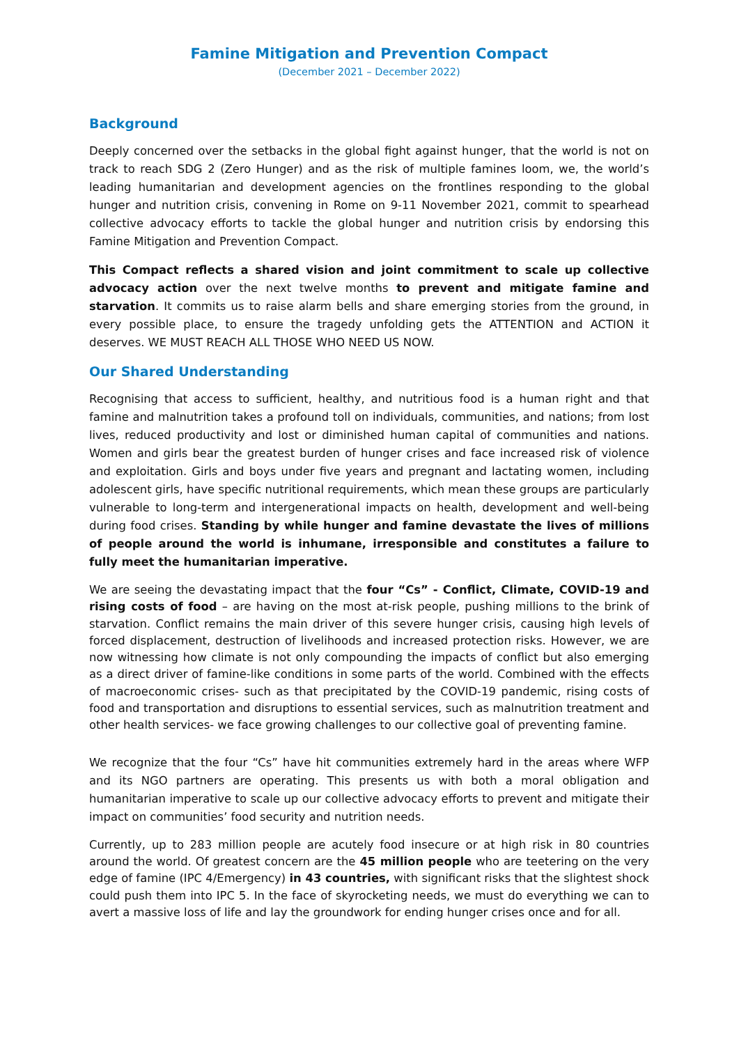Famine Mitigation and Prevention Compact
(December 2021 – December 2022)
Background
Deeply concerned over the setbacks in the global fight against hunger, that the world is not on track to reach SDG 2 (Zero Hunger) and as the risk of multiple famines loom, we, the world’s leading humanitarian and development agencies on the frontlines responding to the global hunger and nutrition crisis, convening in Rome on 9-11 November 2021, commit to spearhead collective advocacy efforts to tackle the global hunger and nutrition crisis by endorsing this Famine Mitigation and Prevention Compact.
This Compact reflects a shared vision and joint commitment to scale up collective advocacy action over the next twelve months to prevent and mitigate famine and starvation. It commits us to raise alarm bells and share emerging stories from the ground, in every possible place, to ensure the tragedy unfolding gets the ATTENTION and ACTION it deserves. WE MUST REACH ALL THOSE WHO NEED US NOW.
Our Shared Understanding
Recognising that access to sufficient, healthy, and nutritious food is a human right and that famine and malnutrition takes a profound toll on individuals, communities, and nations; from lost lives, reduced productivity and lost or diminished human capital of communities and nations. Women and girls bear the greatest burden of hunger crises and face increased risk of violence and exploitation. Girls and boys under five years and pregnant and lactating women, including adolescent girls, have specific nutritional requirements, which mean these groups are particularly vulnerable to long-term and intergenerational impacts on health, development and well-being during food crises. Standing by while hunger and famine devastate the lives of millions of people around the world is inhumane, irresponsible and constitutes a failure to fully meet the humanitarian imperative.
We are seeing the devastating impact that the four “Cs” - Conflict, Climate, COVID-19 and rising costs of food – are having on the most at-risk people, pushing millions to the brink of starvation. Conflict remains the main driver of this severe hunger crisis, causing high levels of forced displacement, destruction of livelihoods and increased protection risks. However, we are now witnessing how climate is not only compounding the impacts of conflict but also emerging as a direct driver of famine-like conditions in some parts of the world. Combined with the effects of macroeconomic crises- such as that precipitated by the COVID-19 pandemic, rising costs of food and transportation and disruptions to essential services, such as malnutrition treatment and other health services- we face growing challenges to our collective goal of preventing famine.
We recognize that the four “Cs” have hit communities extremely hard in the areas where WFP and its NGO partners are operating. This presents us with both a moral obligation and humanitarian imperative to scale up our collective advocacy efforts to prevent and mitigate their impact on communities’ food security and nutrition needs.
Currently, up to 283 million people are acutely food insecure or at high risk in 80 countries around the world. Of greatest concern are the 45 million people who are teetering on the very edge of famine (IPC 4/Emergency) in 43 countries, with significant risks that the slightest shock could push them into IPC 5. In the face of skyrocketing needs, we must do everything we can to avert a massive loss of life and lay the groundwork for ending hunger crises once and for all.